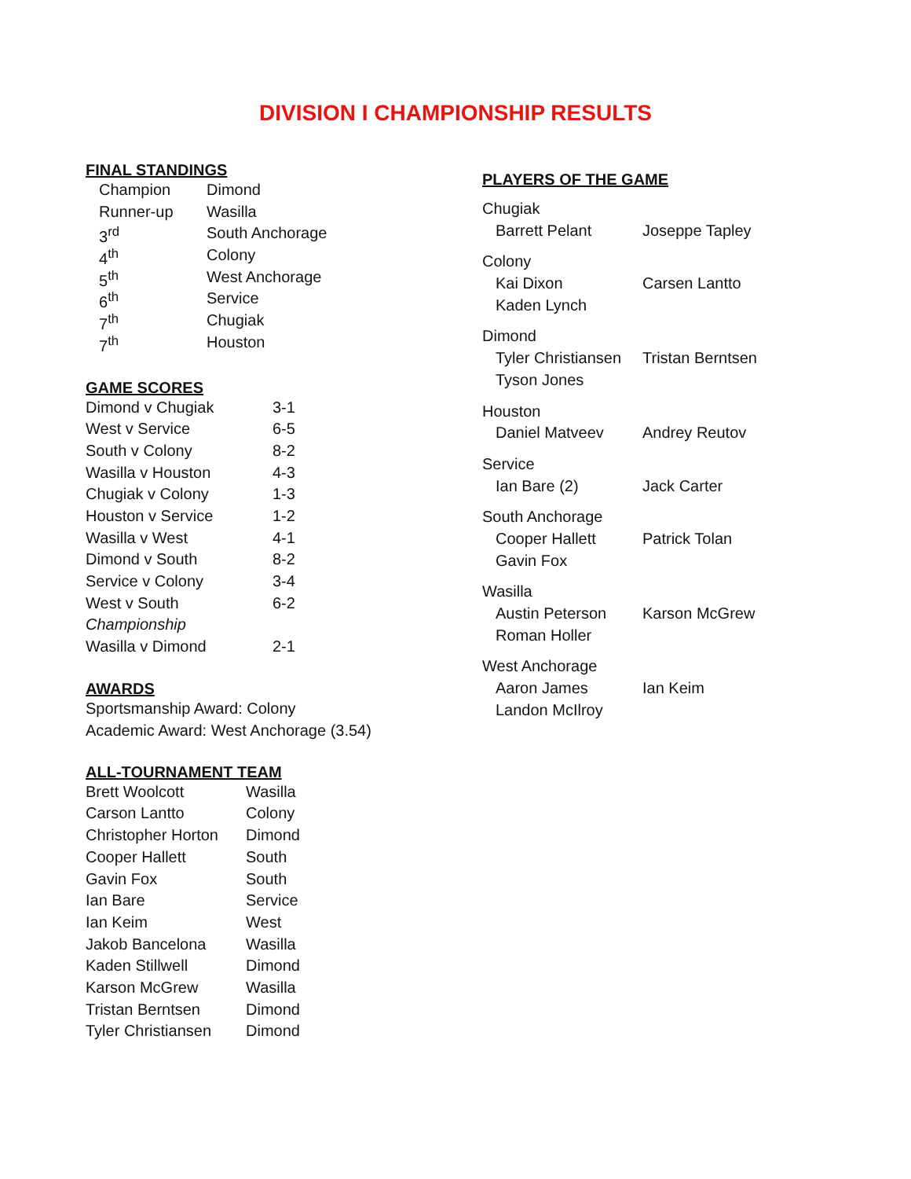DIVISION I CHAMPIONSHIP RESULTS
FINAL STANDINGS
| Champion | Dimond |
| Runner-up | Wasilla |
| 3<sup>rd</sup> | South Anchorage |
| 4<sup>th</sup> | Colony |
| 5<sup>th</sup> | West Anchorage |
| 6<sup>th</sup> | Service |
| 7<sup>th</sup> | Chugiak |
| 7<sup>th</sup> | Houston |
GAME SCORES
| Dimond v Chugiak | 3-1 |
| West v Service | 6-5 |
| South v Colony | 8-2 |
| Wasilla v Houston | 4-3 |
| Chugiak v Colony | 1-3 |
| Houston v Service | 1-2 |
| Wasilla v West | 4-1 |
| Dimond v South | 8-2 |
| Service v Colony | 3-4 |
| West v South | 6-2 |
| Championship | |
| Wasilla v Dimond | 2-1 |
AWARDS
Sportsmanship Award: Colony
Academic Award: West Anchorage (3.54)
ALL-TOURNAMENT TEAM
| Brett Woolcott | Wasilla |
| Carson Lantto | Colony |
| Christopher Horton | Dimond |
| Cooper Hallett | South |
| Gavin Fox | South |
| Ian Bare | Service |
| Ian Keim | West |
| Jakob Bancelona | Wasilla |
| Kaden Stillwell | Dimond |
| Karson McGrew | Wasilla |
| Tristan Berntsen | Dimond |
| Tyler Christiansen | Dimond |
PLAYERS OF THE GAME
| Chugiak | |
| Barrett Pelant | Joseppe Tapley |
| Colony | |
| Kai Dixon | Carsen Lantto |
| Kaden Lynch | |
| Dimond | |
| Tyler Christiansen | Tristan Berntsen |
| Tyson Jones | |
| Houston | |
| Daniel Matveev | Andrey Reutov |
| Service | |
| Ian Bare (2) | Jack Carter |
| South Anchorage | |
| Cooper Hallett | Patrick Tolan |
| Gavin Fox | |
| Wasilla | |
| Austin Peterson | Karson McGrew |
| Roman Holler | |
| West Anchorage | |
| Aaron James | Ian Keim |
| Landon McIlroy | |